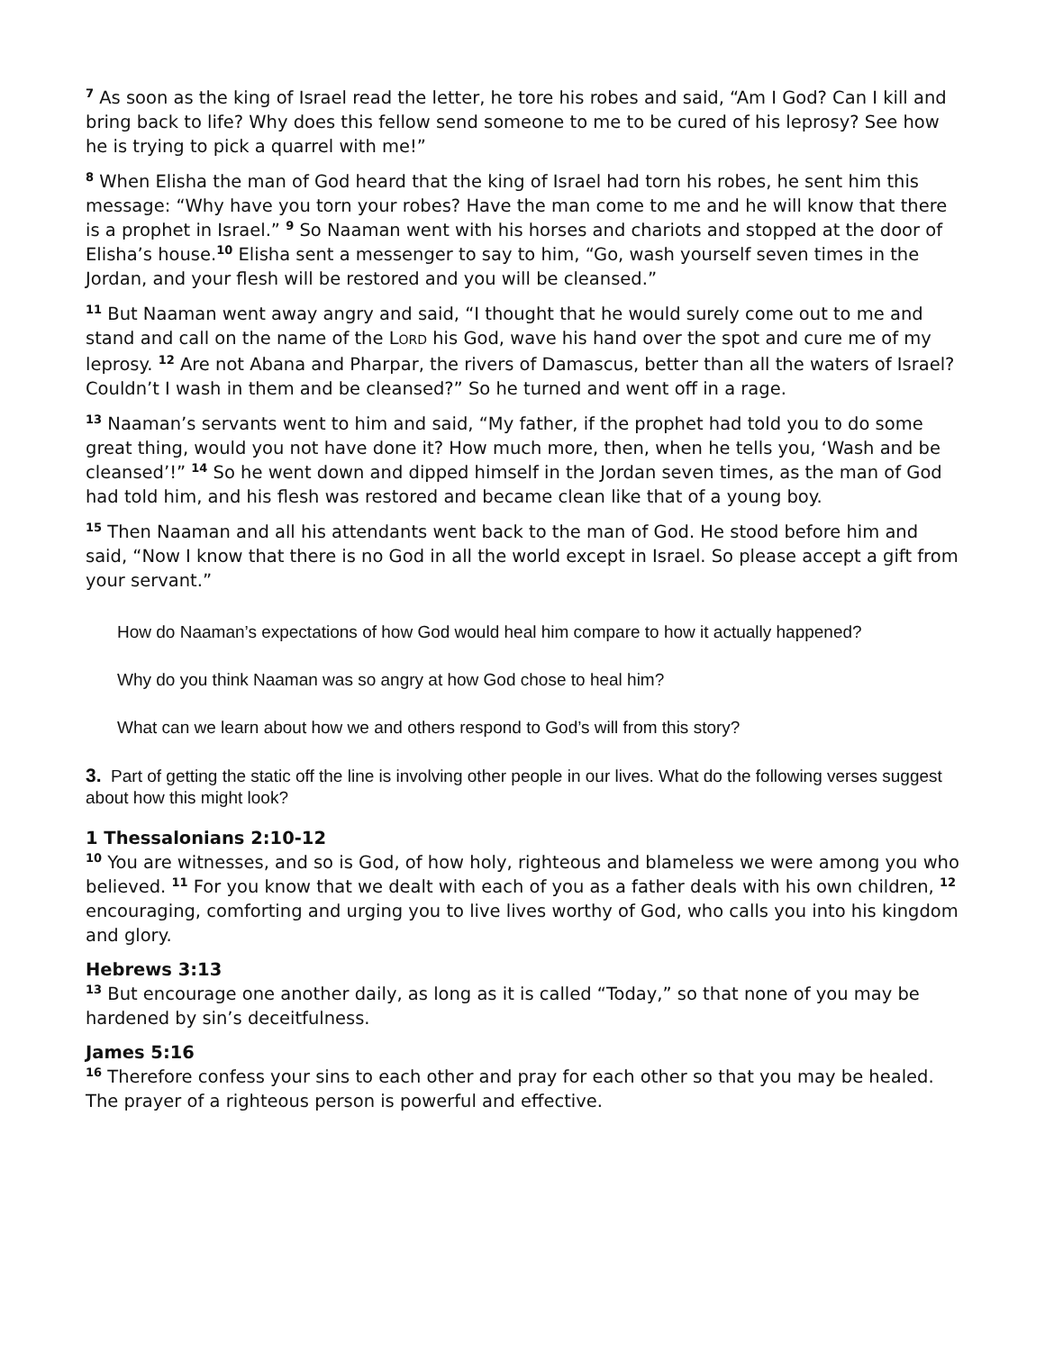<sup>7</sup> As soon as the king of Israel read the letter, he tore his robes and said, “Am I God? Can I kill and bring back to life? Why does this fellow send someone to me to be cured of his leprosy? See how he is trying to pick a quarrel with me!”
<sup>8</sup> When Elisha the man of God heard that the king of Israel had torn his robes, he sent him this message: “Why have you torn your robes? Have the man come to me and he will know that there is a prophet in Israel.” <sup>9</sup> So Naaman went with his horses and chariots and stopped at the door of Elisha’s house.<sup>10</sup> Elisha sent a messenger to say to him, “Go, wash yourself seven times in the Jordan, and your flesh will be restored and you will be cleansed.”
<sup>11</sup> But Naaman went away angry and said, “I thought that he would surely come out to me and stand and call on the name of the LORD his God, wave his hand over the spot and cure me of my leprosy. <sup>12</sup> Are not Abana and Pharpar, the rivers of Damascus, better than all the waters of Israel? Couldn’t I wash in them and be cleansed?” So he turned and went off in a rage.
<sup>13</sup> Naaman’s servants went to him and said, “My father, if the prophet had told you to do some great thing, would you not have done it? How much more, then, when he tells you, ‘Wash and be cleansed’!” <sup>14</sup> So he went down and dipped himself in the Jordan seven times, as the man of God had told him, and his flesh was restored and became clean like that of a young boy.
<sup>15</sup> Then Naaman and all his attendants went back to the man of God. He stood before him and said, “Now I know that there is no God in all the world except in Israel. So please accept a gift from your servant.”
How do Naaman’s expectations of how God would heal him compare to how it actually happened?
Why do you think Naaman was so angry at how God chose to heal him?
What can we learn about how we and others respond to God’s will from this story?
3. Part of getting the static off the line is involving other people in our lives. What do the following verses suggest about how this might look?
1 Thessalonians 2:10-12
<sup>10</sup> You are witnesses, and so is God, of how holy, righteous and blameless we were among you who believed. <sup>11</sup> For you know that we dealt with each of you as a father deals with his own children, <sup>12</sup> encouraging, comforting and urging you to live lives worthy of God, who calls you into his kingdom and glory.
Hebrews 3:13
<sup>13</sup> But encourage one another daily, as long as it is called “Today,” so that none of you may be hardened by sin’s deceitfulness.
James 5:16
<sup>16</sup> Therefore confess your sins to each other and pray for each other so that you may be healed. The prayer of a righteous person is powerful and effective.